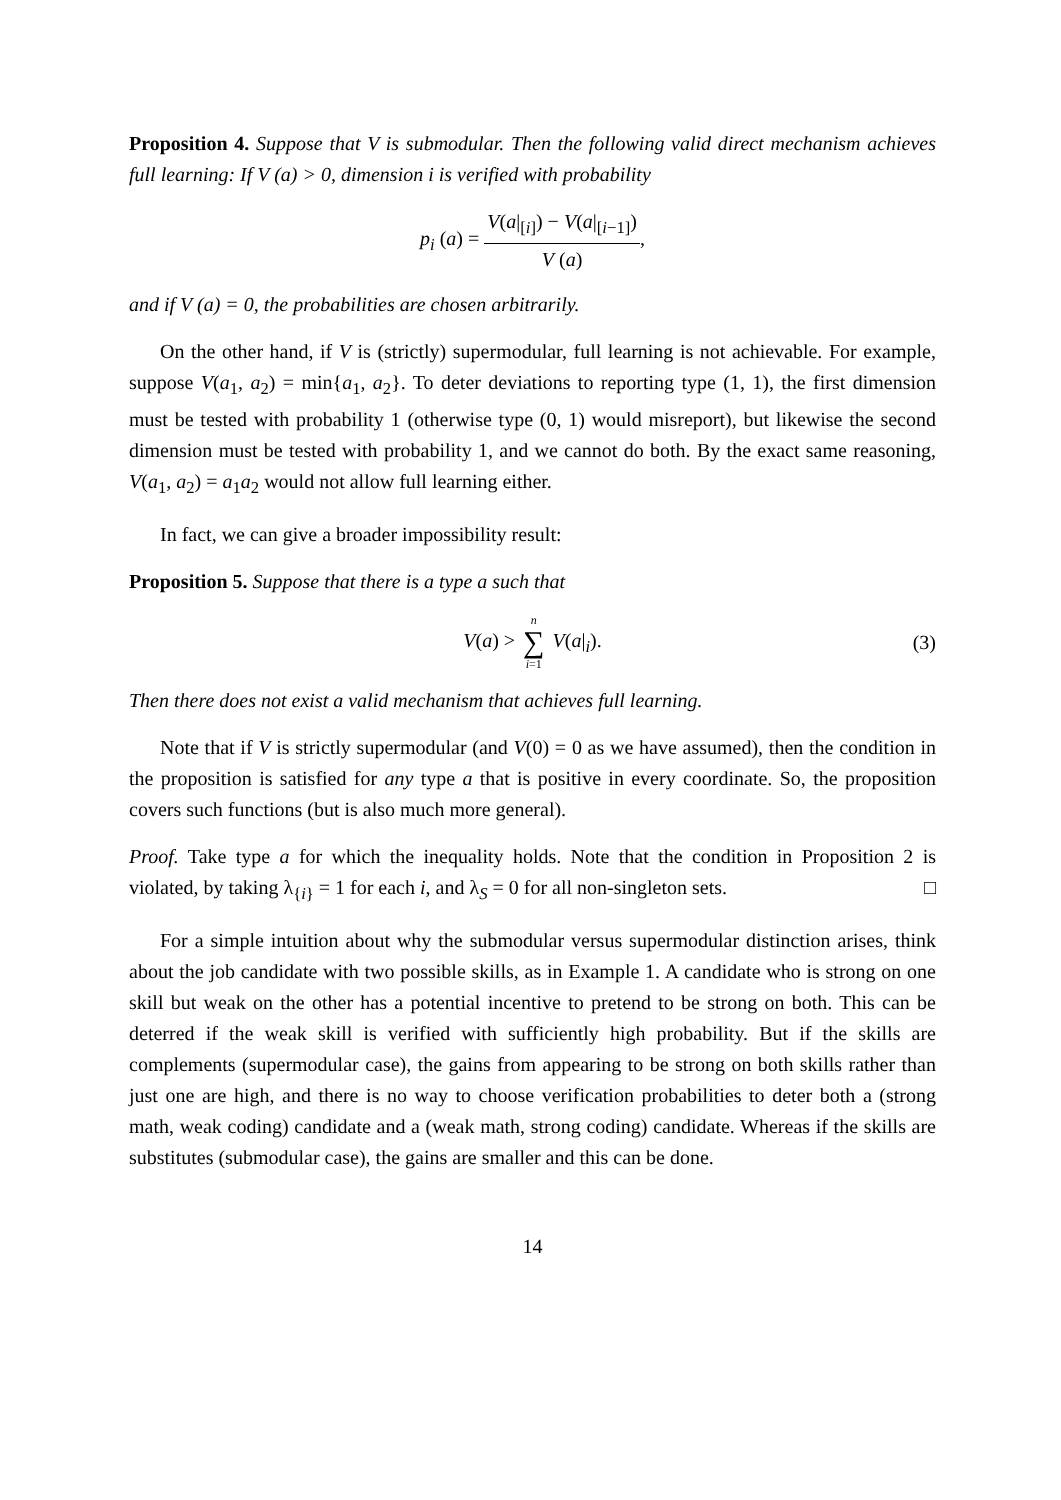Proposition 4. Suppose that V is submodular. Then the following valid direct mechanism achieves full learning: If V (a) > 0, dimension i is verified with probability
p<sub>i</sub> (a) = V(a|<sub>[i]</sub>) − V(a|<sub>[i−1]</sub>) V (a),
and if V (a) = 0, the probabilities are chosen arbitrarily.
On the other hand, if V is (strictly) supermodular, full learning is not achievable. For example, suppose V(a<sub>1</sub>, a<sub>2</sub>) = min{a<sub>1</sub>, a<sub>2</sub>}. To deter deviations to reporting type (1, 1), the first dimension must be tested with probability 1 (otherwise type (0, 1) would misreport), but likewise the second dimension must be tested with probability 1, and we cannot do both. By the exact same reasoning, V(a<sub>1</sub>, a<sub>2</sub>) = a<sub>1</sub>a<sub>2</sub> would not allow full learning either.
In fact, we can give a broader impossibility result:
Proposition 5. Suppose that there is a type a such that
V(a) > n ∑ i=1 V(a|<sub>i</sub>). (3)
Then there does not exist a valid mechanism that achieves full learning.
Note that if V is strictly supermodular (and V(0) = 0 as we have assumed), then the condition in the proposition is satisfied for any type a that is positive in every coordinate. So, the proposition covers such functions (but is also much more general).
Proof. Take type a for which the inequality holds. Note that the condition in Proposition 2 is violated, by taking λ<sub>{i}</sub> = 1 for each i, and λ<sub>S</sub> = 0 for all non-singleton sets. □
For a simple intuition about why the submodular versus supermodular distinction arises, think about the job candidate with two possible skills, as in Example 1. A candidate who is strong on one skill but weak on the other has a potential incentive to pretend to be strong on both. This can be deterred if the weak skill is verified with sufficiently high probability. But if the skills are complements (supermodular case), the gains from appearing to be strong on both skills rather than just one are high, and there is no way to choose verification probabilities to deter both a (strong math, weak coding) candidate and a (weak math, strong coding) candidate. Whereas if the skills are substitutes (submodular case), the gains are smaller and this can be done.
14